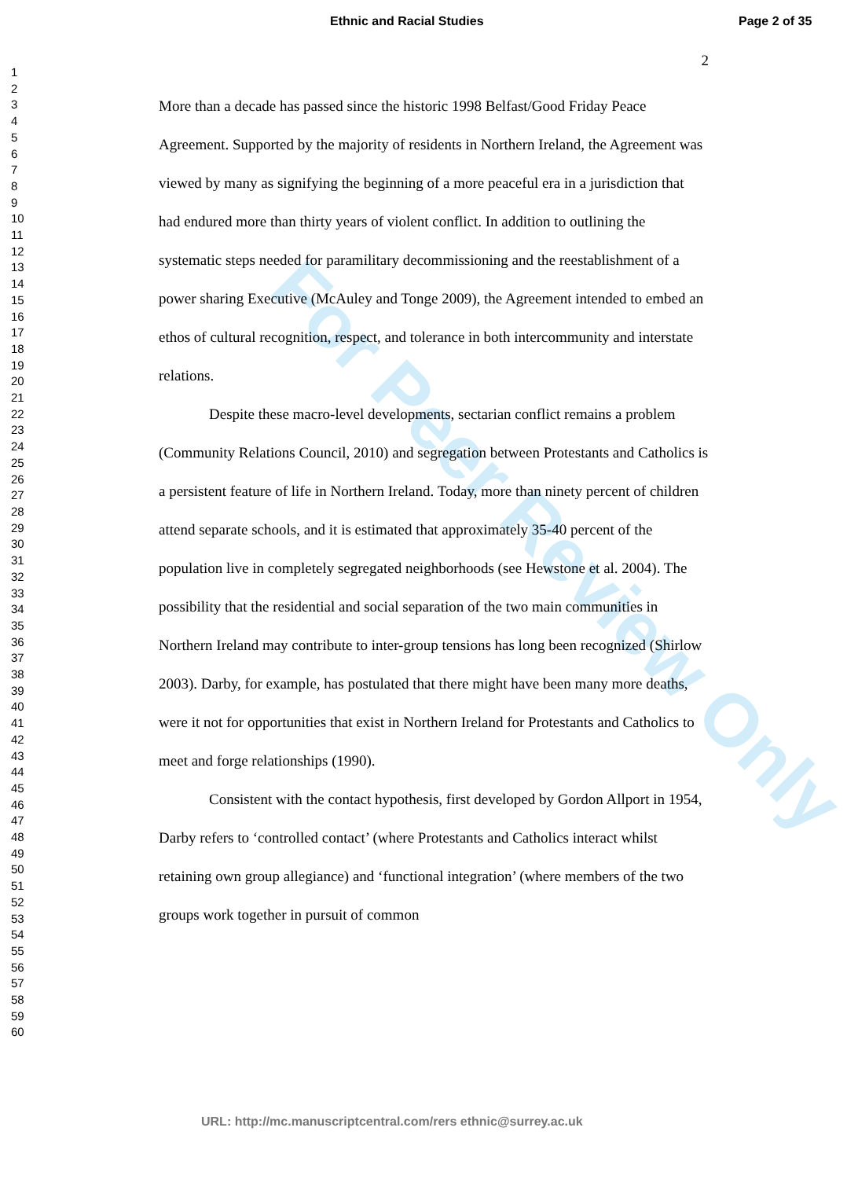Ethnic and Racial Studies Page 2 of 35
For Peer Review Only
1
2
3
4
5
6
7
8
9
10
11
12
13
14
15
16
17
18
19
20
21
22
23
24
25
26
27
28
29
30
31
32
33
34
35
36
37
38
39
40
41
42
43
44
45
46
47
48
49
50
51
52
53
54
55
56
57
58
59
60
2
More than a decade has passed since the historic 1998 Belfast/Good Friday Peace Agreement. Supported by the majority of residents in Northern Ireland, the Agreement was viewed by many as signifying the beginning of a more peaceful era in a jurisdiction that had endured more than thirty years of violent conflict. In addition to outlining the systematic steps needed for paramilitary decommissioning and the reestablishment of a power sharing Executive (McAuley and Tonge 2009), the Agreement intended to embed an ethos of cultural recognition, respect, and tolerance in both intercommunity and interstate relations.
Despite these macro-level developments, sectarian conflict remains a problem (Community Relations Council, 2010) and segregation between Protestants and Catholics is a persistent feature of life in Northern Ireland. Today, more than ninety percent of children attend separate schools, and it is estimated that approximately 35-40 percent of the population live in completely segregated neighborhoods (see Hewstone et al. 2004). The possibility that the residential and social separation of the two main communities in Northern Ireland may contribute to inter-group tensions has long been recognized (Shirlow 2003). Darby, for example, has postulated that there might have been many more deaths, were it not for opportunities that exist in Northern Ireland for Protestants and Catholics to meet and forge relationships (1990).
Consistent with the contact hypothesis, first developed by Gordon Allport in 1954, Darby refers to ‘controlled contact’ (where Protestants and Catholics interact whilst retaining own group allegiance) and ‘functional integration’ (where members of the two groups work together in pursuit of common
URL: http://mc.manuscriptcentral.com/rers ethnic@surrey.ac.uk